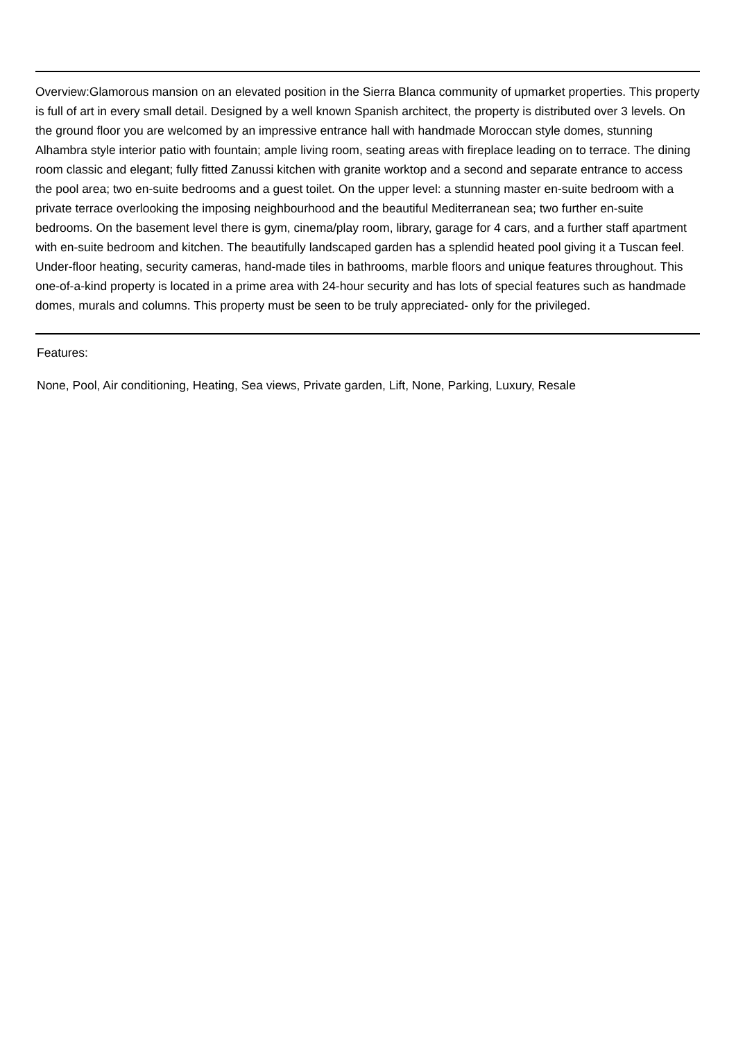Overview:Glamorous mansion on an elevated position in the Sierra Blanca community of upmarket properties. This property is full of art in every small detail. Designed by a well known Spanish architect, the property is distributed over 3 levels. On the ground floor you are welcomed by an impressive entrance hall with handmade Moroccan style domes, stunning Alhambra style interior patio with fountain; ample living room, seating areas with fireplace leading on to terrace. The dining room classic and elegant; fully fitted Zanussi kitchen with granite worktop and a second and separate entrance to access the pool area; two en-suite bedrooms and a guest toilet. On the upper level: a stunning master en-suite bedroom with a private terrace overlooking the imposing neighbourhood and the beautiful Mediterranean sea; two further en-suite bedrooms. On the basement level there is gym, cinema/play room, library, garage for 4 cars, and a further staff apartment with en-suite bedroom and kitchen. The beautifully landscaped garden has a splendid heated pool giving it a Tuscan feel. Under-floor heating, security cameras, hand-made tiles in bathrooms, marble floors and unique features throughout. This one-of-a-kind property is located in a prime area with 24-hour security and has lots of special features such as handmade domes, murals and columns. This property must be seen to be truly appreciated- only for the privileged.
Features:
None, Pool, Air conditioning, Heating, Sea views, Private garden, Lift, None, Parking, Luxury, Resale